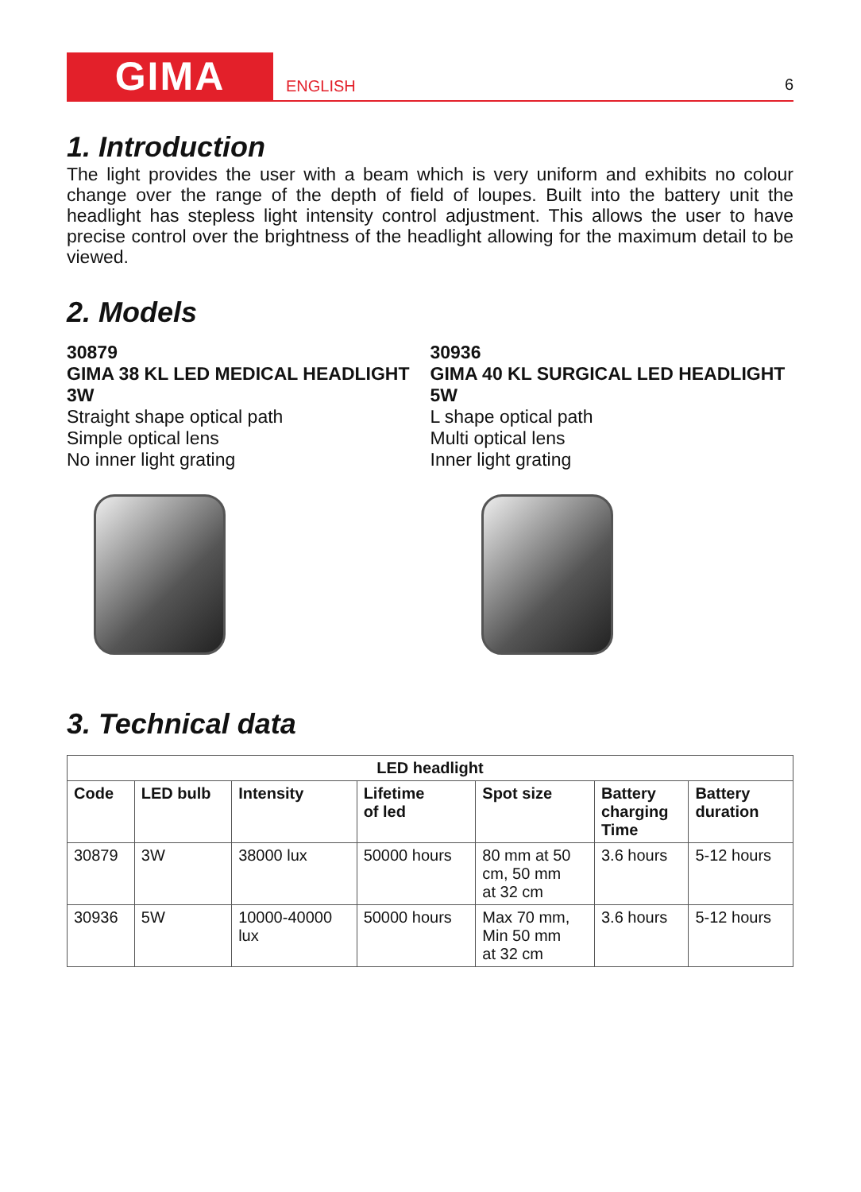GIMA
ENGLISH
6
1. Introduction
The light provides the user with a beam which is very uniform and exhibits no colour change over the range of the depth of field of loupes. Built into the battery unit the headlight has stepless light intensity control adjustment. This allows the user to have precise control over the brightness of the headlight allowing for the maximum detail to be viewed.
2. Models
30879
GIMA 38 KL LED MEDICAL HEADLIGHT 3W
Straight shape optical path
Simple optical lens
No inner light grating
30936
GIMA 40 KL SURGICAL LED HEADLIGHT 5W
L shape optical path
Multi optical lens
Inner light grating
3. Technical data
| LED headlight | | | | | | |
| --- | --- | --- | --- | --- | --- | --- |
| Code | LED bulb | Intensity | Lifetime of led | Spot size | Battery charging Time | Battery duration |
| 30879 | 3W | 38000 lux | 50000 hours | 80 mm at 50 cm, 50 mm at 32 cm | 3.6 hours | 5-12 hours |
| 30936 | 5W | 10000-40000 lux | 50000 hours | Max 70 mm, Min 50 mm at 32 cm | 3.6 hours | 5-12 hours |